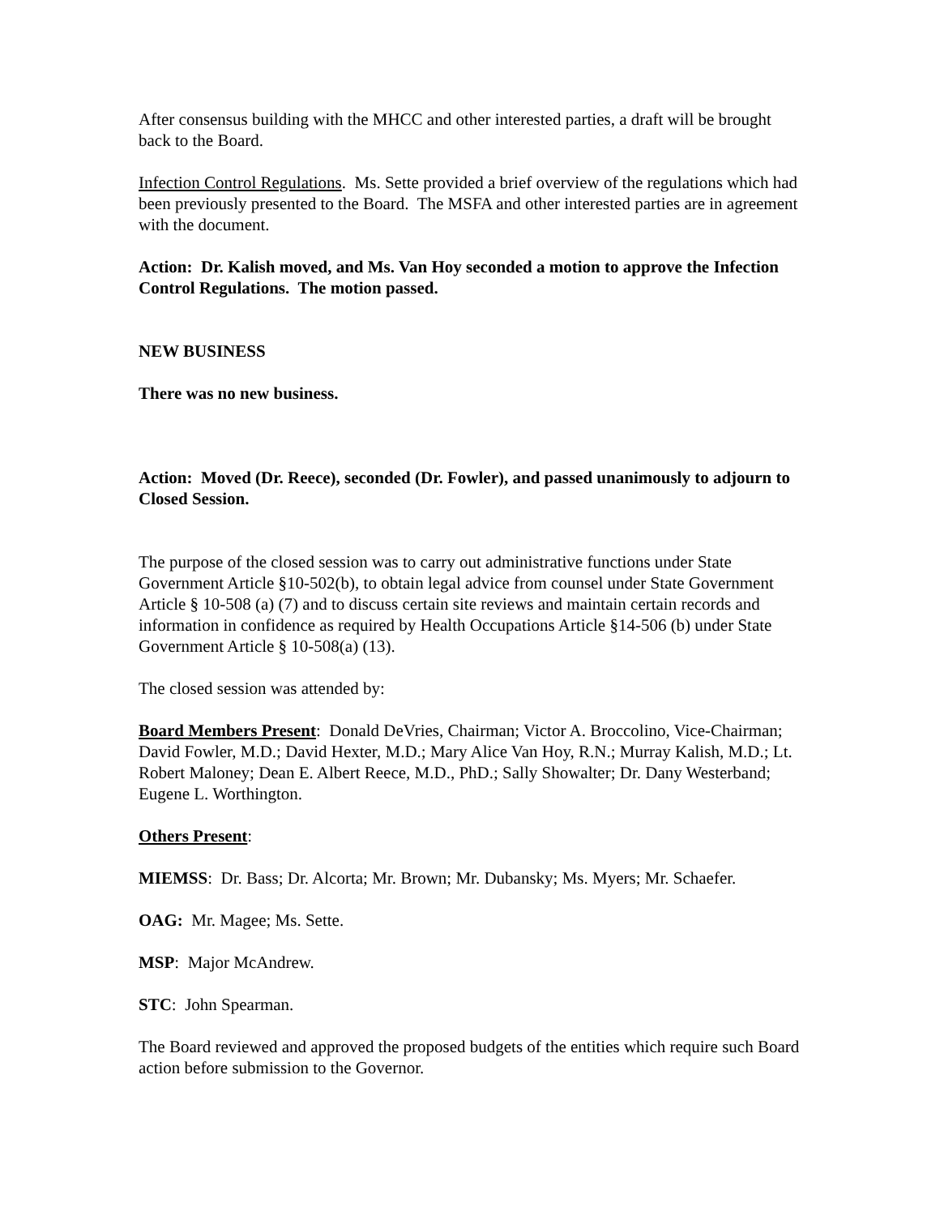After consensus building with the MHCC and other interested parties, a draft will be brought back to the Board.
Infection Control Regulations. Ms. Sette provided a brief overview of the regulations which had been previously presented to the Board. The MSFA and other interested parties are in agreement with the document.
Action: Dr. Kalish moved, and Ms. Van Hoy seconded a motion to approve the Infection Control Regulations. The motion passed.
NEW BUSINESS
There was no new business.
Action: Moved (Dr. Reece), seconded (Dr. Fowler), and passed unanimously to adjourn to Closed Session.
The purpose of the closed session was to carry out administrative functions under State Government Article §10-502(b), to obtain legal advice from counsel under State Government Article § 10-508 (a) (7) and to discuss certain site reviews and maintain certain records and information in confidence as required by Health Occupations Article §14-506 (b) under State Government Article § 10-508(a) (13).
The closed session was attended by:
Board Members Present: Donald DeVries, Chairman; Victor A. Broccolino, Vice-Chairman; David Fowler, M.D.; David Hexter, M.D.; Mary Alice Van Hoy, R.N.; Murray Kalish, M.D.; Lt. Robert Maloney; Dean E. Albert Reece, M.D., PhD.; Sally Showalter; Dr. Dany Westerband; Eugene L. Worthington.
Others Present:
MIEMSS: Dr. Bass; Dr. Alcorta; Mr. Brown; Mr. Dubansky; Ms. Myers; Mr. Schaefer.
OAG: Mr. Magee; Ms. Sette.
MSP: Major McAndrew.
STC: John Spearman.
The Board reviewed and approved the proposed budgets of the entities which require such Board action before submission to the Governor.